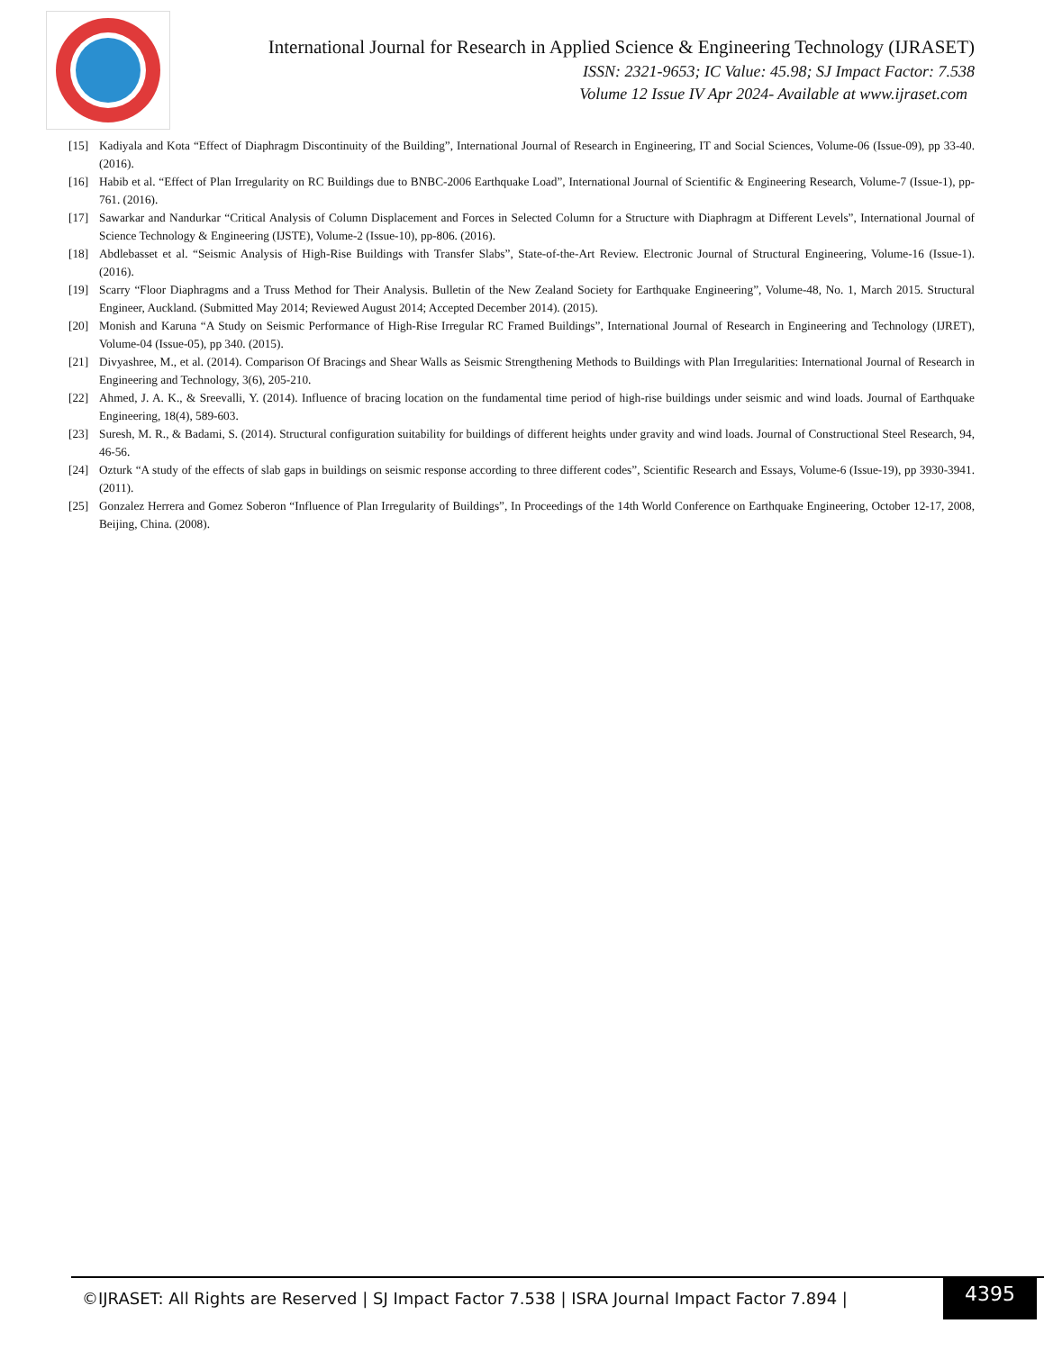International Journal for Research in Applied Science & Engineering Technology (IJRASET)
ISSN: 2321-9653; IC Value: 45.98; SJ Impact Factor: 7.538
Volume 12 Issue IV Apr 2024- Available at www.ijraset.com
[15] Kadiyala and Kota “Effect of Diaphragm Discontinuity of the Building”, International Journal of Research in Engineering, IT and Social Sciences, Volume-06 (Issue-09), pp 33-40. (2016).
[16] Habib et al. “Effect of Plan Irregularity on RC Buildings due to BNBC-2006 Earthquake Load”, International Journal of Scientific & Engineering Research, Volume-7 (Issue-1), pp-761. (2016).
[17] Sawarkar and Nandurkar “Critical Analysis of Column Displacement and Forces in Selected Column for a Structure with Diaphragm at Different Levels”, International Journal of Science Technology & Engineering (IJSTE), Volume-2 (Issue-10), pp-806. (2016).
[18] Abdlebasset et al. “Seismic Analysis of High-Rise Buildings with Transfer Slabs”, State-of-the-Art Review. Electronic Journal of Structural Engineering, Volume-16 (Issue-1). (2016).
[19] Scarry “Floor Diaphragms and a Truss Method for Their Analysis. Bulletin of the New Zealand Society for Earthquake Engineering”, Volume-48, No. 1, March 2015. Structural Engineer, Auckland. (Submitted May 2014; Reviewed August 2014; Accepted December 2014). (2015).
[20] Monish and Karuna “A Study on Seismic Performance of High-Rise Irregular RC Framed Buildings”, International Journal of Research in Engineering and Technology (IJRET), Volume-04 (Issue-05), pp 340. (2015).
[21] Divyashree, M., et al. (2014). Comparison Of Bracings and Shear Walls as Seismic Strengthening Methods to Buildings with Plan Irregularities: International Journal of Research in Engineering and Technology, 3(6), 205-210.
[22] Ahmed, J. A. K., & Sreevalli, Y. (2014). Influence of bracing location on the fundamental time period of high-rise buildings under seismic and wind loads. Journal of Earthquake Engineering, 18(4), 589-603.
[23] Suresh, M. R., & Badami, S. (2014). Structural configuration suitability for buildings of different heights under gravity and wind loads. Journal of Constructional Steel Research, 94, 46-56.
[24] Ozturk “A study of the effects of slab gaps in buildings on seismic response according to three different codes”, Scientific Research and Essays, Volume-6 (Issue-19), pp 3930-3941. (2011).
[25] Gonzalez Herrera and Gomez Soberon “Influence of Plan Irregularity of Buildings”, In Proceedings of the 14th World Conference on Earthquake Engineering, October 12-17, 2008, Beijing, China. (2008).
©IJRASET: All Rights are Reserved | SJ Impact Factor 7.538 | ISRA Journal Impact Factor 7.894 |
4395